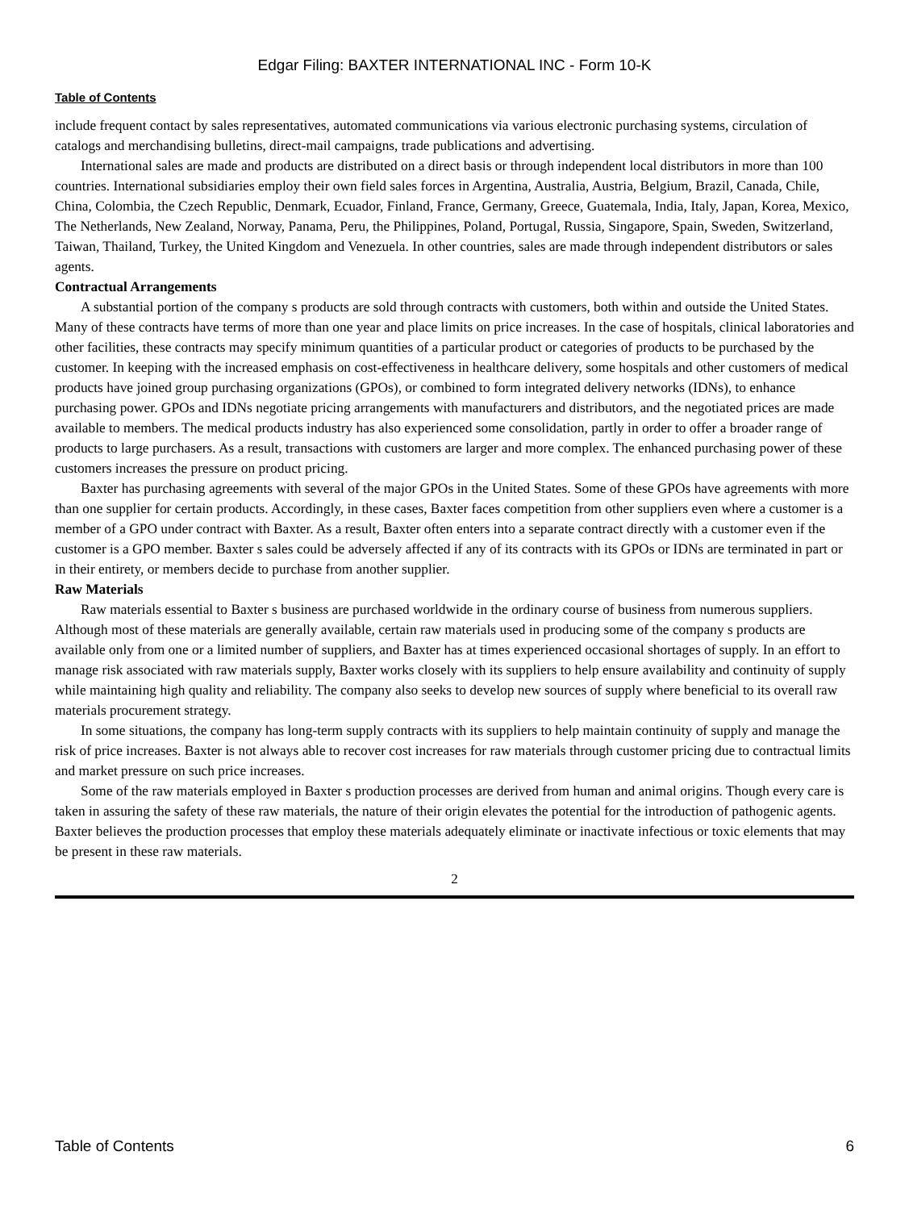Edgar Filing: BAXTER INTERNATIONAL INC - Form 10-K
Table of Contents
include frequent contact by sales representatives, automated communications via various electronic purchasing systems, circulation of catalogs and merchandising bulletins, direct-mail campaigns, trade publications and advertising.
International sales are made and products are distributed on a direct basis or through independent local distributors in more than 100 countries. International subsidiaries employ their own field sales forces in Argentina, Australia, Austria, Belgium, Brazil, Canada, Chile, China, Colombia, the Czech Republic, Denmark, Ecuador, Finland, France, Germany, Greece, Guatemala, India, Italy, Japan, Korea, Mexico, The Netherlands, New Zealand, Norway, Panama, Peru, the Philippines, Poland, Portugal, Russia, Singapore, Spain, Sweden, Switzerland, Taiwan, Thailand, Turkey, the United Kingdom and Venezuela. In other countries, sales are made through independent distributors or sales agents.
Contractual Arrangements
A substantial portion of the company s products are sold through contracts with customers, both within and outside the United States. Many of these contracts have terms of more than one year and place limits on price increases. In the case of hospitals, clinical laboratories and other facilities, these contracts may specify minimum quantities of a particular product or categories of products to be purchased by the customer. In keeping with the increased emphasis on cost-effectiveness in healthcare delivery, some hospitals and other customers of medical products have joined group purchasing organizations (GPOs), or combined to form integrated delivery networks (IDNs), to enhance purchasing power. GPOs and IDNs negotiate pricing arrangements with manufacturers and distributors, and the negotiated prices are made available to members. The medical products industry has also experienced some consolidation, partly in order to offer a broader range of products to large purchasers. As a result, transactions with customers are larger and more complex. The enhanced purchasing power of these customers increases the pressure on product pricing.
Baxter has purchasing agreements with several of the major GPOs in the United States. Some of these GPOs have agreements with more than one supplier for certain products. Accordingly, in these cases, Baxter faces competition from other suppliers even where a customer is a member of a GPO under contract with Baxter. As a result, Baxter often enters into a separate contract directly with a customer even if the customer is a GPO member. Baxter s sales could be adversely affected if any of its contracts with its GPOs or IDNs are terminated in part or in their entirety, or members decide to purchase from another supplier.
Raw Materials
Raw materials essential to Baxter s business are purchased worldwide in the ordinary course of business from numerous suppliers. Although most of these materials are generally available, certain raw materials used in producing some of the company s products are available only from one or a limited number of suppliers, and Baxter has at times experienced occasional shortages of supply. In an effort to manage risk associated with raw materials supply, Baxter works closely with its suppliers to help ensure availability and continuity of supply while maintaining high quality and reliability. The company also seeks to develop new sources of supply where beneficial to its overall raw materials procurement strategy.
In some situations, the company has long-term supply contracts with its suppliers to help maintain continuity of supply and manage the risk of price increases. Baxter is not always able to recover cost increases for raw materials through customer pricing due to contractual limits and market pressure on such price increases.
Some of the raw materials employed in Baxter s production processes are derived from human and animal origins. Though every care is taken in assuring the safety of these raw materials, the nature of their origin elevates the potential for the introduction of pathogenic agents. Baxter believes the production processes that employ these materials adequately eliminate or inactivate infectious or toxic elements that may be present in these raw materials.
2
Table of Contents 6